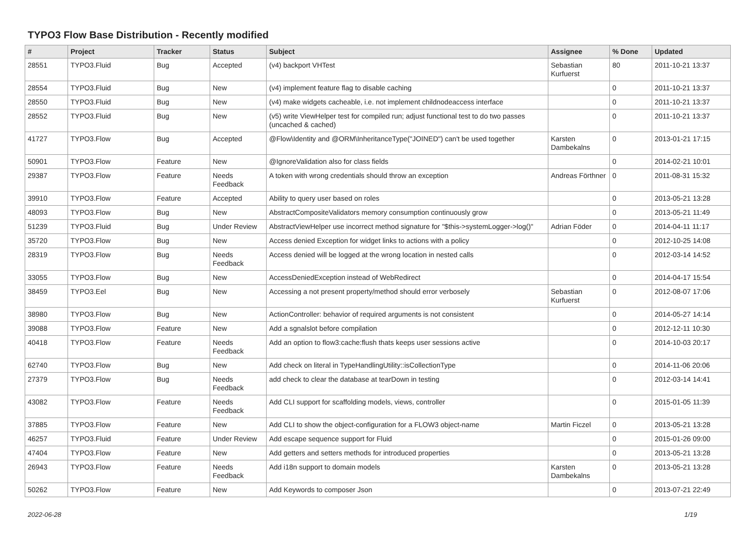TYPO3 Flow Base Distribution - Recently modified
| # | Project | Tracker | Status | Subject | Assignee | % Done | Updated |
| --- | --- | --- | --- | --- | --- | --- | --- |
| 28551 | TYPO3.Fluid | Bug | Accepted | (v4) backport VHTest | Sebastian Kurfuerst | 80 | 2011-10-21 13:37 |
| 28554 | TYPO3.Fluid | Bug | New | (v4) implement feature flag to disable caching | | 0 | 2011-10-21 13:37 |
| 28550 | TYPO3.Fluid | Bug | New | (v4) make widgets cacheable, i.e. not implement childnodeaccess interface | | 0 | 2011-10-21 13:37 |
| 28552 | TYPO3.Fluid | Bug | New | (v5) write ViewHelper test for compiled run; adjust functional test to do two passes (uncached & cached) | | 0 | 2011-10-21 13:37 |
| 41727 | TYPO3.Flow | Bug | Accepted | @Flow\Identity and @ORM\InheritanceType("JOINED") can't be used together | Karsten Dambekalns | 0 | 2013-01-21 17:15 |
| 50901 | TYPO3.Flow | Feature | New | @IgnoreValidation also for class fields | | 0 | 2014-02-21 10:01 |
| 29387 | TYPO3.Flow | Feature | Needs Feedback | A token with wrong credentials should throw an exception | Andreas Förthner | 0 | 2011-08-31 15:32 |
| 39910 | TYPO3.Flow | Feature | Accepted | Ability to query user based on roles | | 0 | 2013-05-21 13:28 |
| 48093 | TYPO3.Flow | Bug | New | AbstractCompositeValidators memory consumption continuously grow | | 0 | 2013-05-21 11:49 |
| 51239 | TYPO3.Fluid | Bug | Under Review | AbstractViewHelper use incorrect method signature for "$this->systemLogger->log()" | Adrian Föder | 0 | 2014-04-11 11:17 |
| 35720 | TYPO3.Flow | Bug | New | Access denied Exception for widget links to actions with a policy | | 0 | 2012-10-25 14:08 |
| 28319 | TYPO3.Flow | Bug | Needs Feedback | Access denied will be logged at the wrong location in nested calls | | 0 | 2012-03-14 14:52 |
| 33055 | TYPO3.Flow | Bug | New | AccessDeniedException instead of WebRedirect | | 0 | 2014-04-17 15:54 |
| 38459 | TYPO3.Eel | Bug | New | Accessing a not present property/method should error verbosely | Sebastian Kurfuerst | 0 | 2012-08-07 17:06 |
| 38980 | TYPO3.Flow | Bug | New | ActionController: behavior of required arguments is not consistent | | 0 | 2014-05-27 14:14 |
| 39088 | TYPO3.Flow | Feature | New | Add a sgnalslot before compilation | | 0 | 2012-12-11 10:30 |
| 40418 | TYPO3.Flow | Feature | Needs Feedback | Add an option to flow3:cache:flush thats keeps user sessions active | | 0 | 2014-10-03 20:17 |
| 62740 | TYPO3.Flow | Bug | New | Add check on literal in TypeHandlingUtility::isCollectionType | | 0 | 2014-11-06 20:06 |
| 27379 | TYPO3.Flow | Bug | Needs Feedback | add check to clear the database at tearDown in testing | | 0 | 2012-03-14 14:41 |
| 43082 | TYPO3.Flow | Feature | Needs Feedback | Add CLI support for scaffolding models, views, controller | | 0 | 2015-01-05 11:39 |
| 37885 | TYPO3.Flow | Feature | New | Add CLI to show the object-configuration for a FLOW3 object-name | Martin Ficzel | 0 | 2013-05-21 13:28 |
| 46257 | TYPO3.Fluid | Feature | Under Review | Add escape sequence support for Fluid | | 0 | 2015-01-26 09:00 |
| 47404 | TYPO3.Flow | Feature | New | Add getters and setters methods for introduced properties | | 0 | 2013-05-21 13:28 |
| 26943 | TYPO3.Flow | Feature | Needs Feedback | Add i18n support to domain models | Karsten Dambekalns | 0 | 2013-05-21 13:28 |
| 50262 | TYPO3.Flow | Feature | New | Add Keywords to composer Json | | 0 | 2013-07-21 22:49 |
2022-06-28 1/19